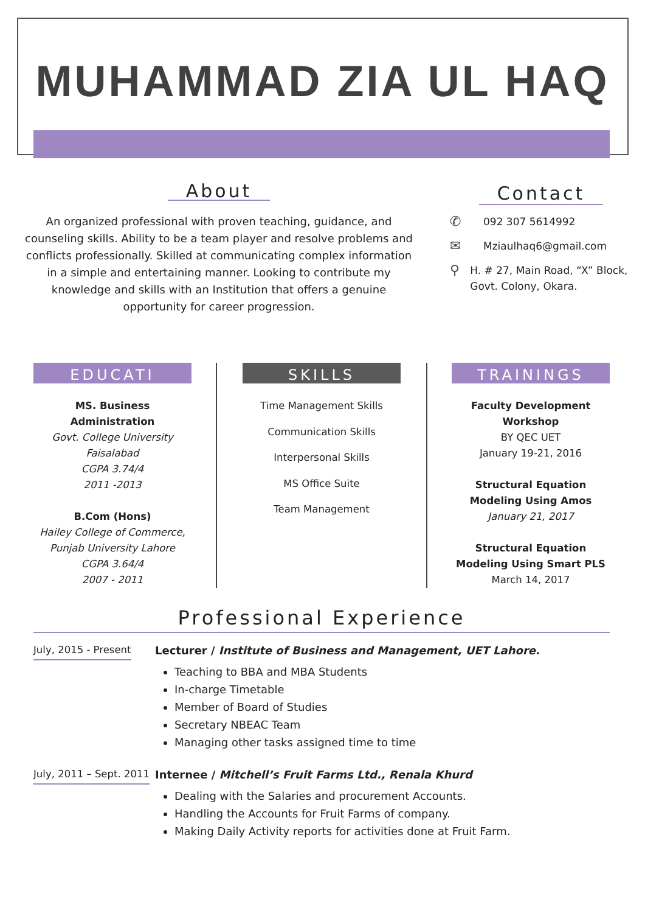MUHAMMAD ZIA UL HAQ
About
An organized professional with proven teaching, guidance, and counseling skills. Ability to be a team player and resolve problems and conflicts professionally. Skilled at communicating complex information in a simple and entertaining manner. Looking to contribute my knowledge and skills with an Institution that offers a genuine opportunity for career progression.
Contact
✆ 092 307 5614992
✉ Mziaulhaq6@gmail.com
⚲ H. # 27, Main Road, “X” Block, Govt. Colony, Okara.
EDUCATI
MS. Business Administration
Govt. College University Faisalabad
CGPA 3.74/4
2011 -2013
B.Com (Hons)
Hailey College of Commerce, Punjab University Lahore
CGPA 3.64/4
2007 - 2011
SKILLS
Time Management Skills
Communication Skills
Interpersonal Skills
MS Office Suite
Team Management
TRAININGS
Faculty Development Workshop
BY QEC UET
January 19-21, 2016
Structural Equation Modeling Using Amos
January 21, 2017
Structural Equation Modeling Using Smart PLS
March 14, 2017
Professional Experience
July, 2015 - Present Lecturer / Institute of Business and Management, UET Lahore.
Teaching to BBA and MBA Students
In-charge Timetable
Member of Board of Studies
Secretary NBEAC Team
Managing other tasks assigned time to time
July, 2011 – Sept. 2011
Internee / Mitchell’s Fruit Farms Ltd., Renala Khurd
Dealing with the Salaries and procurement Accounts.
Handling the Accounts for Fruit Farms of company.
Making Daily Activity reports for activities done at Fruit Farm.